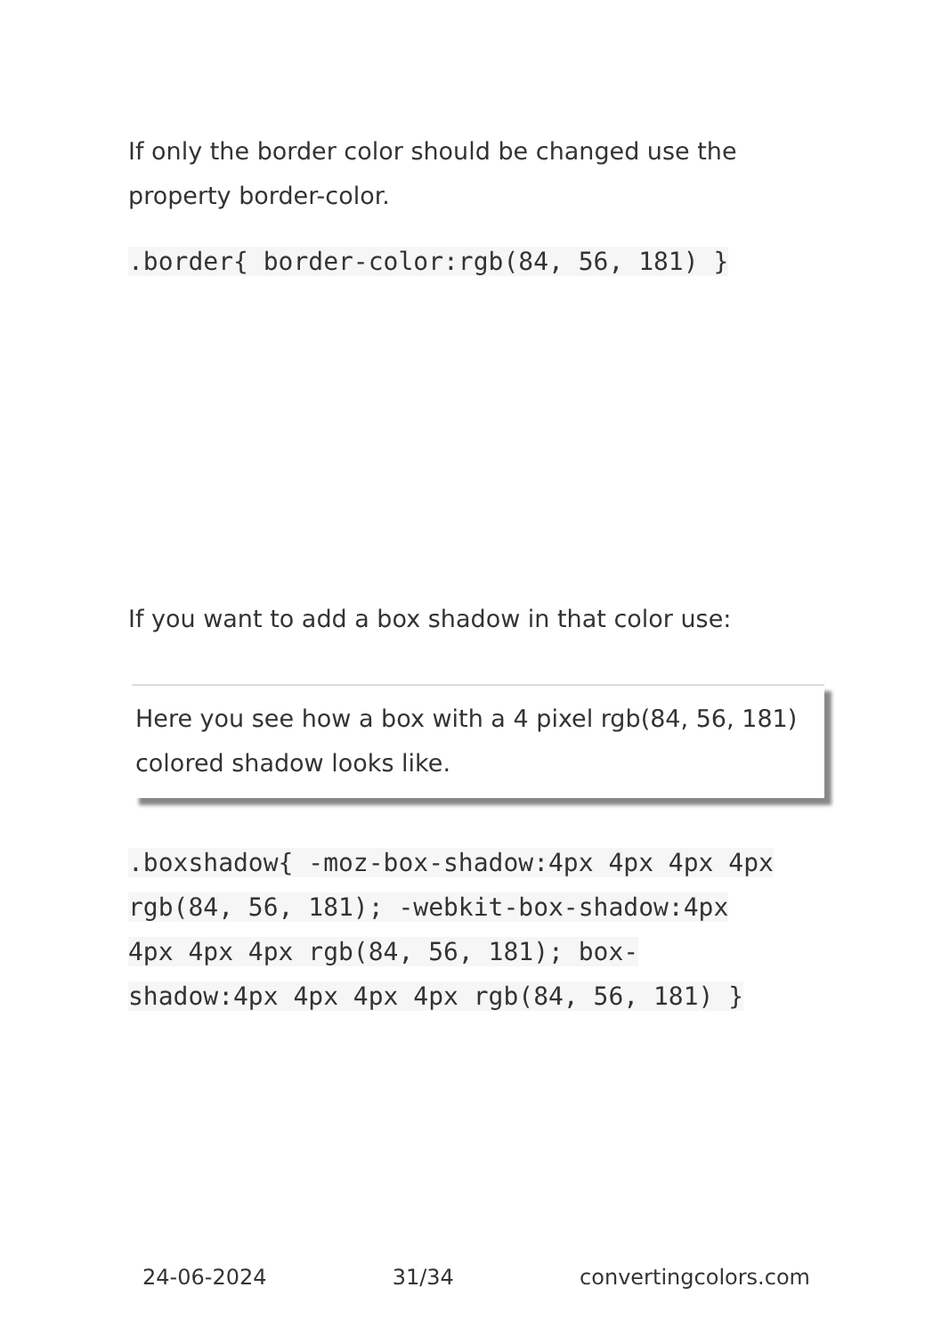If only the border color should be changed use the property border-color.
.border{ border-color:rgb(84, 56, 181) }
If you want to add a box shadow in that color use:
Here you see how a box with a 4 pixel rgb(84, 56, 181) colored shadow looks like.
.boxshadow{ -moz-box-shadow:4px 4px 4px 4px rgb(84, 56, 181); -webkit-box-shadow:4px 4px 4px 4px rgb(84, 56, 181); box-shadow:4px 4px 4px 4px rgb(84, 56, 181) }
24-06-2024 31/34 convertingcolors.com